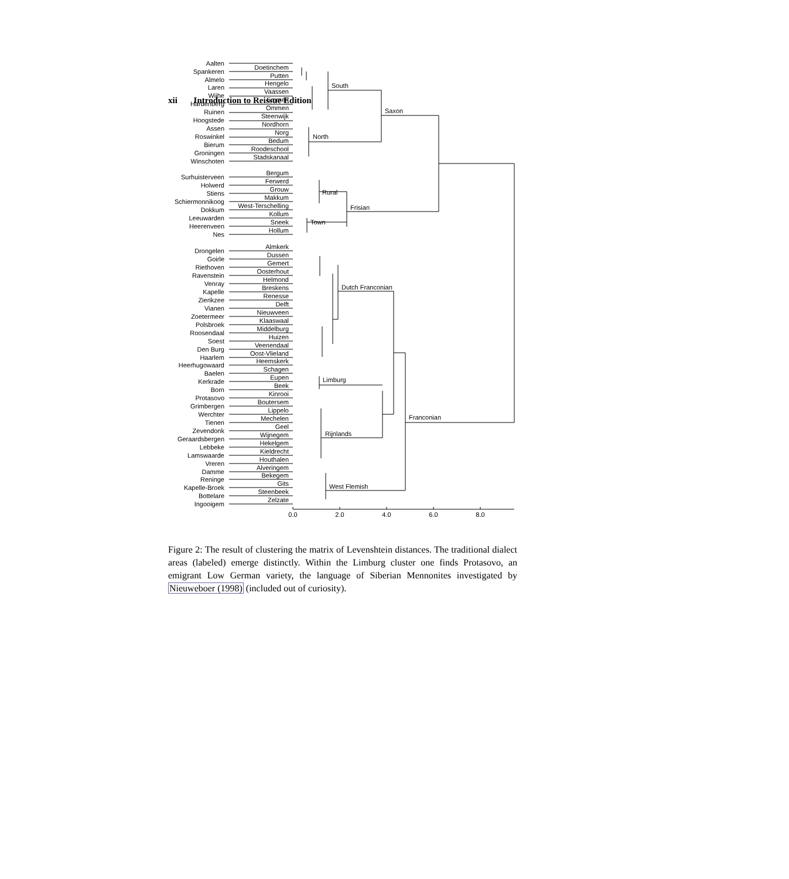xii Introduction to Reissue Edition
Aalten
Doetinchem
Spankeren
Putten
Almelo
Hengelo
Laren
Vaassen
Wijhe
Emmen
Hardenberg
Ommen
Ruinen
Steenwijk
Hoogstede
Nordhorn
Assen
Norg
Roswinkel
Bedum
Bierum
Roodeschool
Groningen
Stadskanaal
Winschoten
Bergum
Surhuisterveen
Ferwerd
Holwerd
Grouw
Stiens
Makkum
Schiermonnikoog
West-Terschelling
Dokkum
Kollum
Leeuwarden
Sneek
Heerenveen
Hollum
Nes
Almkerk
Drongelen
Dussen
Goirle
Gemert
Riethoven
Oosterhout
Ravenstein
Helmond
Venray
Breskens
Kapelle
Renesse
Zierikzee
Delft
Vianen
Nieuwveen
Zoetermeer
Klaaswaal
Polsbroek
Middelburg
Roosendaal
Huizen
Soest
Veenendaal
Den Burg
Oost-Vlieland
Haarlem
Heemskerk
Heerhugowaard
Schagen
Baelen
Eupen
Kerkrade
Beek
Born
Kinrooi
Protasovo
Boutersem
Grimbergen
Lippelo
Werchter
Mechelen
Tienen
Geel
Zevendonk
Wijnegem
Geraardsbergen
Hekelgem
Lebbeke
Kieldrecht
Lamswaarde
Houthalen
Vreren
Alveringem
Damme
Bekegem
Reninge
Gits
Kapelle-Broek
Steenbeek
Bottelare
Zelzate
Ingooigem
South
Saxon
North
Rural
Frisian
Town
Dutch Franconian
Limburg
Franconian
Rijnlands
West Flemish
0.0
2.0
4.0
6.0
8.0
Figure 2: The result of clustering the matrix of Levenshtein distances. The traditional dialect areas (labeled) emerge distinctly. Within the Limburg cluster one finds Protasovo, an emigrant Low German variety, the language of Siberian Mennonites investigated by Nieuweboer (1998) (included out of curiosity).